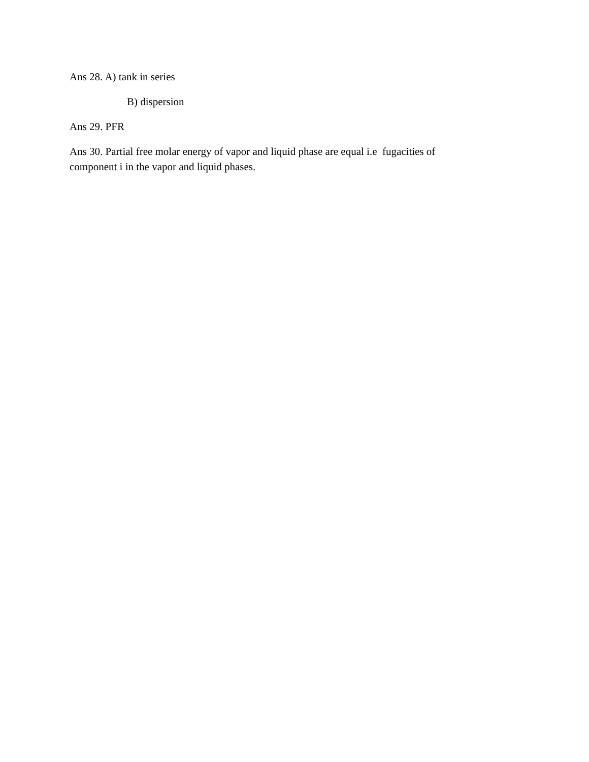Ans 28. A) tank in series
B) dispersion
Ans 29. PFR
Ans 30. Partial free molar energy of vapor and liquid phase are equal i.e fugacities of component i in the vapor and liquid phases.